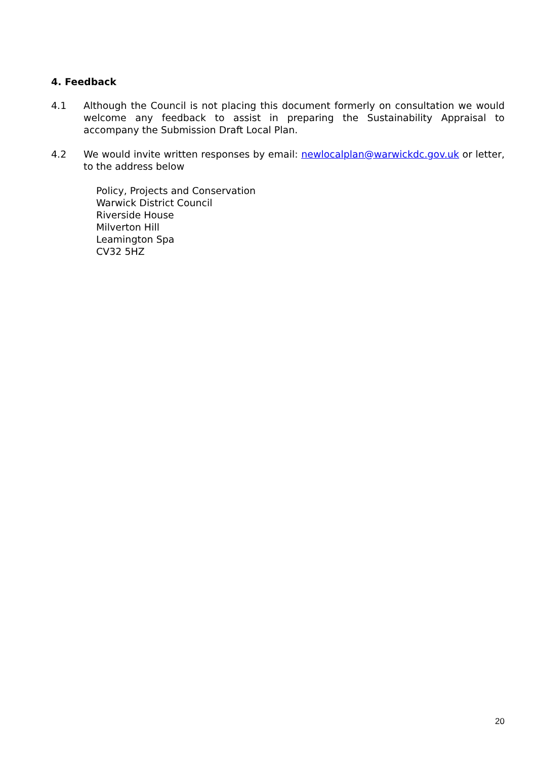4. Feedback
4.1 Although the Council is not placing this document formerly on consultation we would welcome any feedback to assist in preparing the Sustainability Appraisal to accompany the Submission Draft Local Plan.
4.2 We would invite written responses by email: newlocalplan@warwickdc.gov.uk or letter, to the address below
Policy, Projects and Conservation
Warwick District Council
Riverside House
Milverton Hill
Leamington Spa
CV32 5HZ
20